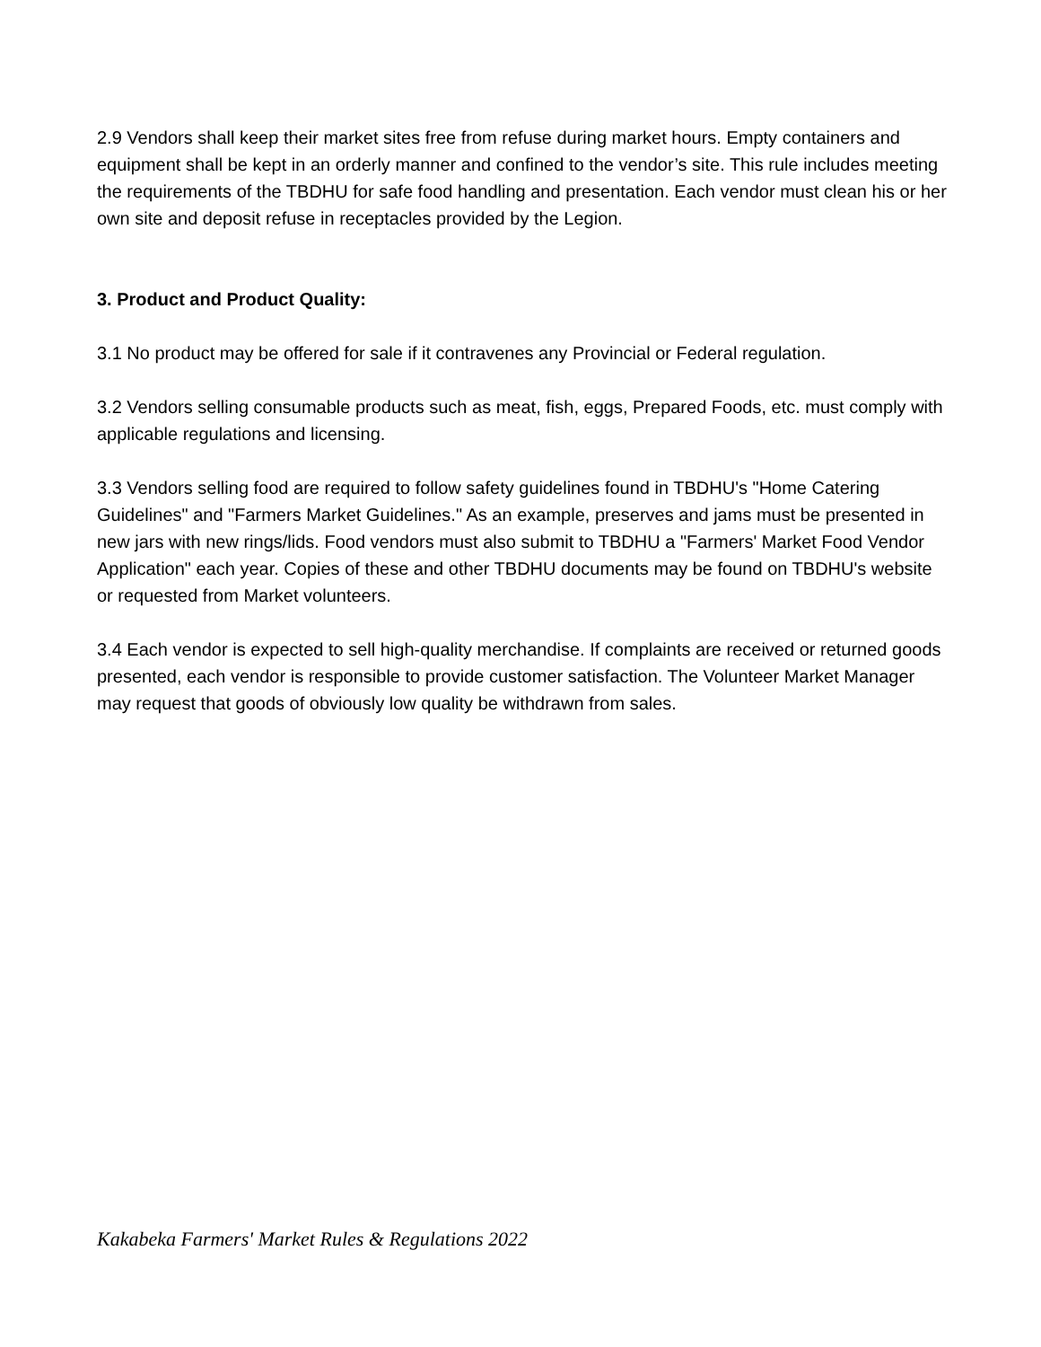2.9 Vendors shall keep their market sites free from refuse during market hours. Empty containers and equipment shall be kept in an orderly manner and confined to the vendor’s site. This rule includes meeting the requirements of the TBDHU for safe food handling and presentation. Each vendor must clean his or her own site and deposit refuse in receptacles provided by the Legion.
3. Product and Product Quality:
3.1 No product may be offered for sale if it contravenes any Provincial or Federal regulation.
3.2 Vendors selling consumable products such as meat, fish, eggs, Prepared Foods, etc. must comply with applicable regulations and licensing.
3.3 Vendors selling food are required to follow safety guidelines found in TBDHU's "Home Catering Guidelines" and "Farmers Market Guidelines." As an example, preserves and jams must be presented in new jars with new rings/lids. Food vendors must also submit to TBDHU a "Farmers' Market Food Vendor Application" each year. Copies of these and other TBDHU documents may be found on TBDHU's website or requested from Market volunteers.
3.4 Each vendor is expected to sell high-quality merchandise. If complaints are received or returned goods presented, each vendor is responsible to provide customer satisfaction. The Volunteer Market Manager may request that goods of obviously low quality be withdrawn from sales.
Kakabeka Farmers' Market Rules & Regulations 2022